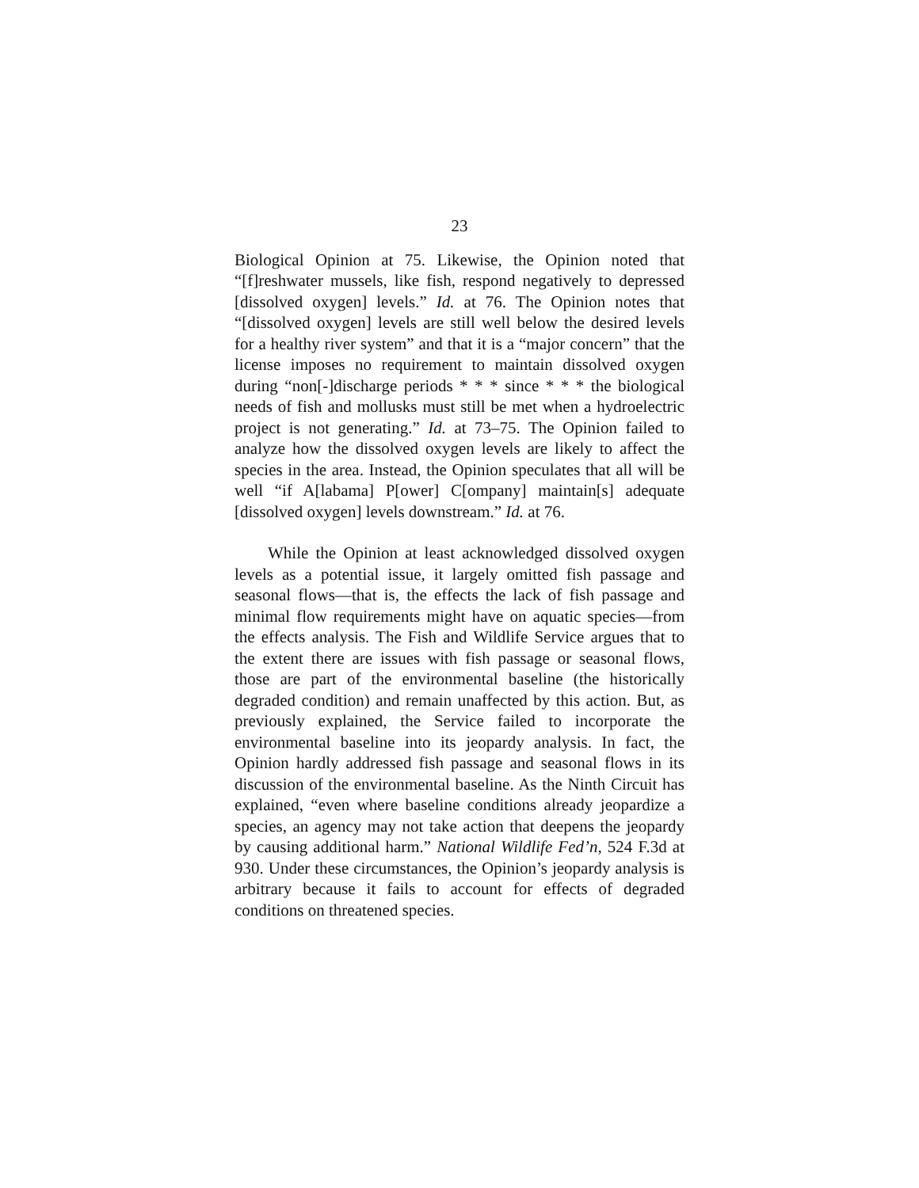23
Biological Opinion at 75. Likewise, the Opinion noted that “[f]reshwater mussels, like fish, respond negatively to depressed [dissolved oxygen] levels.” Id. at 76. The Opinion notes that “[dissolved oxygen] levels are still well below the desired levels for a healthy river system” and that it is a “major concern” that the license imposes no requirement to maintain dissolved oxygen during “non[-]discharge periods * * * since * * * the biological needs of fish and mollusks must still be met when a hydroelectric project is not generating.” Id. at 73–75. The Opinion failed to analyze how the dissolved oxygen levels are likely to affect the species in the area. Instead, the Opinion speculates that all will be well “if A[labama] P[ower] C[ompany] maintain[s] adequate [dissolved oxygen] levels downstream.” Id. at 76.
While the Opinion at least acknowledged dissolved oxygen levels as a potential issue, it largely omitted fish passage and seasonal flows—that is, the effects the lack of fish passage and minimal flow requirements might have on aquatic species—from the effects analysis. The Fish and Wildlife Service argues that to the extent there are issues with fish passage or seasonal flows, those are part of the environmental baseline (the historically degraded condition) and remain unaffected by this action. But, as previously explained, the Service failed to incorporate the environmental baseline into its jeopardy analysis. In fact, the Opinion hardly addressed fish passage and seasonal flows in its discussion of the environmental baseline. As the Ninth Circuit has explained, “even where baseline conditions already jeopardize a species, an agency may not take action that deepens the jeopardy by causing additional harm.” National Wildlife Fed’n, 524 F.3d at 930. Under these circumstances, the Opinion’s jeopardy analysis is arbitrary because it fails to account for effects of degraded conditions on threatened species.